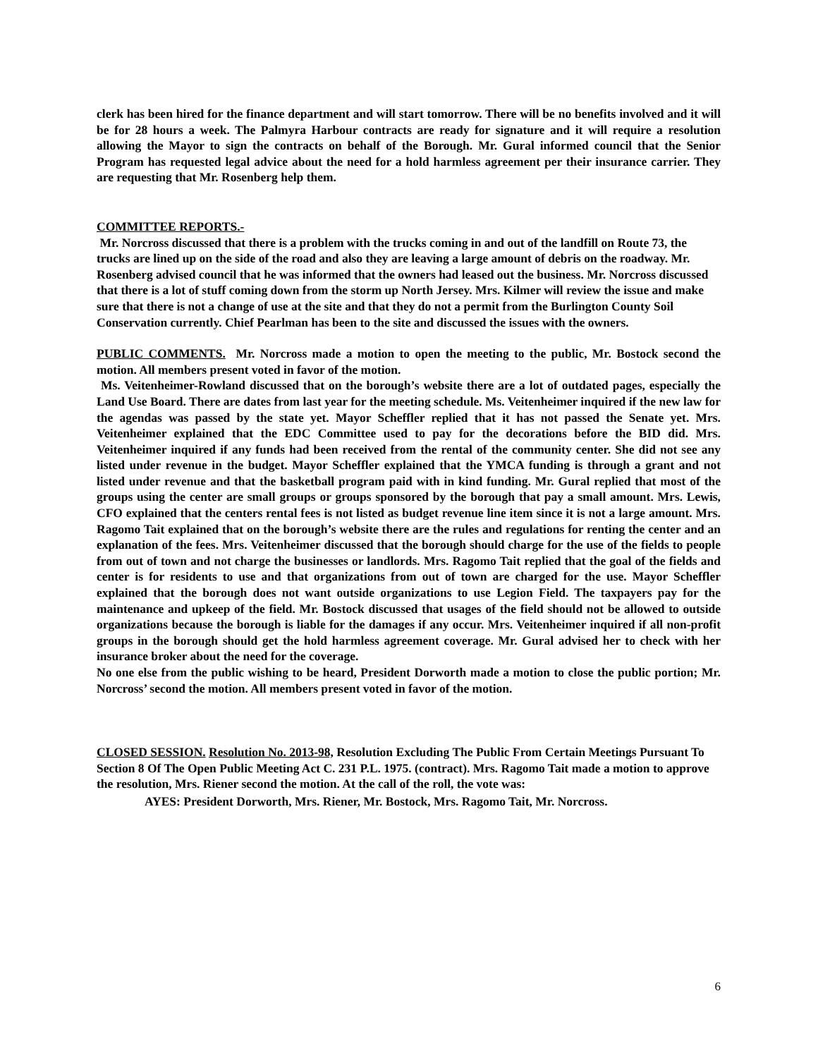clerk has been hired for the finance department and will start tomorrow. There will be no benefits involved and it will be for 28 hours a week. The Palmyra Harbour contracts are ready for signature and it will require a resolution allowing the Mayor to sign the contracts on behalf of the Borough. Mr. Gural informed council that the Senior Program has requested legal advice about the need for a hold harmless agreement per their insurance carrier. They are requesting that Mr. Rosenberg help them.
COMMITTEE REPORTS.-
Mr. Norcross discussed that there is a problem with the trucks coming in and out of the landfill on Route 73, the trucks are lined up on the side of the road and also they are leaving a large amount of debris on the roadway. Mr. Rosenberg advised council that he was informed that the owners had leased out the business. Mr. Norcross discussed that there is a lot of stuff coming down from the storm up North Jersey. Mrs. Kilmer will review the issue and make sure that there is not a change of use at the site and that they do not a permit from the Burlington County Soil Conservation currently. Chief Pearlman has been to the site and discussed the issues with the owners.
PUBLIC COMMENTS. Mr. Norcross made a motion to open the meeting to the public, Mr. Bostock second the motion. All members present voted in favor of the motion.
Ms. Veitenheimer-Rowland discussed that on the borough’s website there are a lot of outdated pages, especially the Land Use Board. There are dates from last year for the meeting schedule. Ms. Veitenheimer inquired if the new law for the agendas was passed by the state yet. Mayor Scheffler replied that it has not passed the Senate yet. Mrs. Veitenheimer explained that the EDC Committee used to pay for the decorations before the BID did. Mrs. Veitenheimer inquired if any funds had been received from the rental of the community center. She did not see any listed under revenue in the budget. Mayor Scheffler explained that the YMCA funding is through a grant and not listed under revenue and that the basketball program paid with in kind funding. Mr. Gural replied that most of the groups using the center are small groups or groups sponsored by the borough that pay a small amount. Mrs. Lewis, CFO explained that the centers rental fees is not listed as budget revenue line item since it is not a large amount. Mrs. Ragomo Tait explained that on the borough’s website there are the rules and regulations for renting the center and an explanation of the fees. Mrs. Veitenheimer discussed that the borough should charge for the use of the fields to people from out of town and not charge the businesses or landlords. Mrs. Ragomo Tait replied that the goal of the fields and center is for residents to use and that organizations from out of town are charged for the use. Mayor Scheffler explained that the borough does not want outside organizations to use Legion Field. The taxpayers pay for the maintenance and upkeep of the field. Mr. Bostock discussed that usages of the field should not be allowed to outside organizations because the borough is liable for the damages if any occur. Mrs. Veitenheimer inquired if all non-profit groups in the borough should get the hold harmless agreement coverage. Mr. Gural advised her to check with her insurance broker about the need for the coverage.
No one else from the public wishing to be heard, President Dorworth made a motion to close the public portion; Mr. Norcross’ second the motion. All members present voted in favor of the motion.
CLOSED SESSION. Resolution No. 2013-98, Resolution Excluding The Public From Certain Meetings Pursuant To Section 8 Of The Open Public Meeting Act C. 231 P.L. 1975. (contract). Mrs. Ragomo Tait made a motion to approve the resolution, Mrs. Riener second the motion. At the call of the roll, the vote was:
AYES: President Dorworth, Mrs. Riener, Mr. Bostock, Mrs. Ragomo Tait, Mr. Norcross.
6